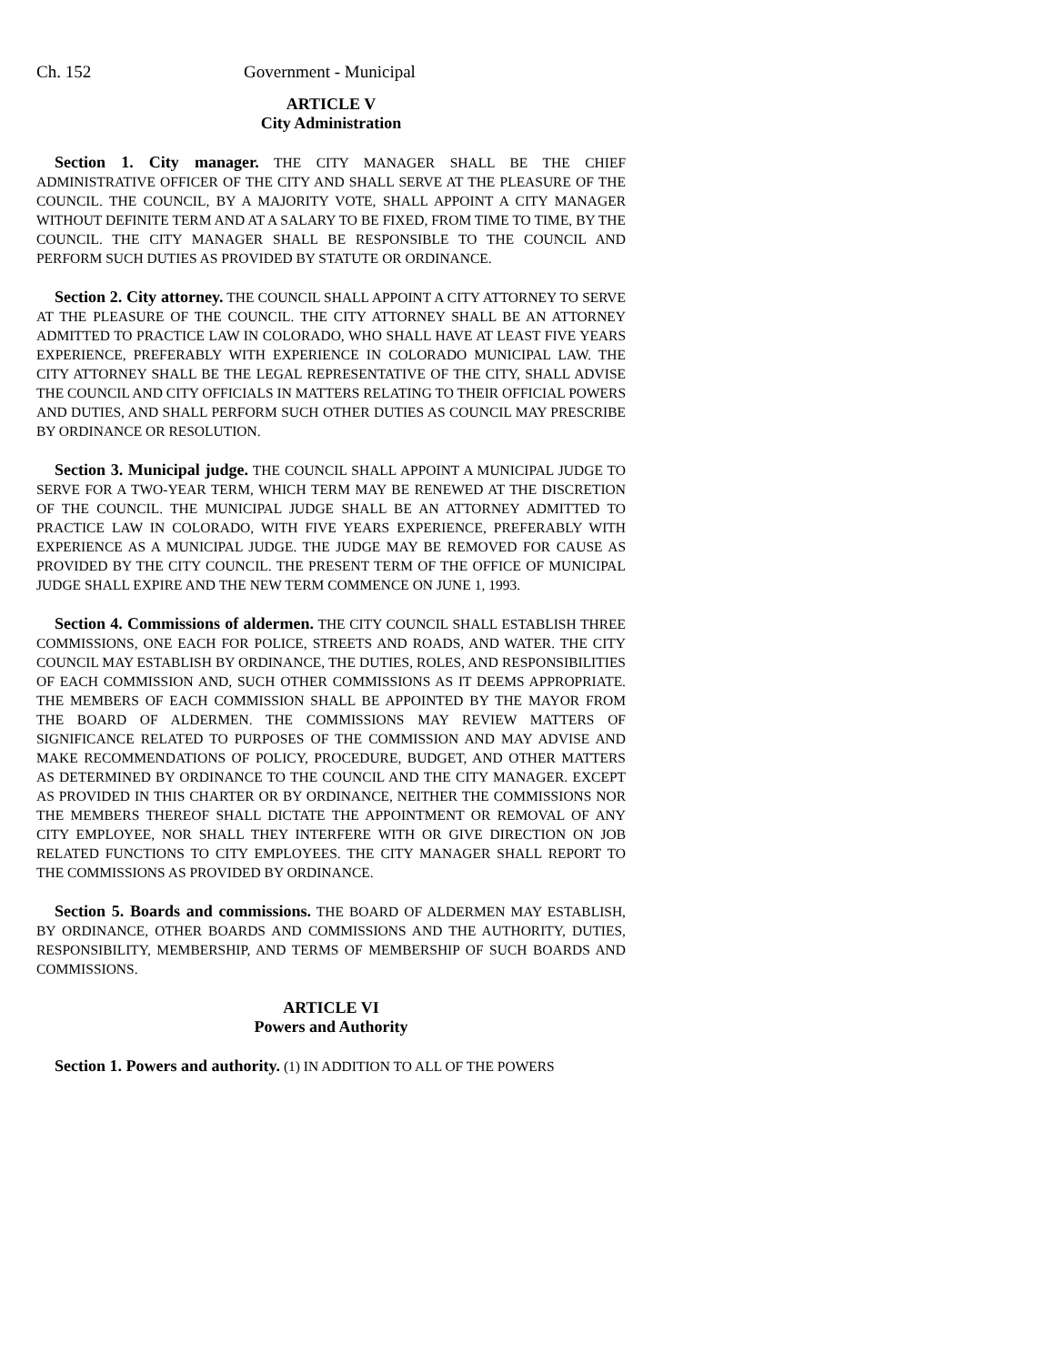Ch. 152 Government - Municipal
ARTICLE V
City Administration
Section 1. City manager. THE CITY MANAGER SHALL BE THE CHIEF ADMINISTRATIVE OFFICER OF THE CITY AND SHALL SERVE AT THE PLEASURE OF THE COUNCIL. THE COUNCIL, BY A MAJORITY VOTE, SHALL APPOINT A CITY MANAGER WITHOUT DEFINITE TERM AND AT A SALARY TO BE FIXED, FROM TIME TO TIME, BY THE COUNCIL. THE CITY MANAGER SHALL BE RESPONSIBLE TO THE COUNCIL AND PERFORM SUCH DUTIES AS PROVIDED BY STATUTE OR ORDINANCE.
Section 2. City attorney. THE COUNCIL SHALL APPOINT A CITY ATTORNEY TO SERVE AT THE PLEASURE OF THE COUNCIL. THE CITY ATTORNEY SHALL BE AN ATTORNEY ADMITTED TO PRACTICE LAW IN COLORADO, WHO SHALL HAVE AT LEAST FIVE YEARS EXPERIENCE, PREFERABLY WITH EXPERIENCE IN COLORADO MUNICIPAL LAW. THE CITY ATTORNEY SHALL BE THE LEGAL REPRESENTATIVE OF THE CITY, SHALL ADVISE THE COUNCIL AND CITY OFFICIALS IN MATTERS RELATING TO THEIR OFFICIAL POWERS AND DUTIES, AND SHALL PERFORM SUCH OTHER DUTIES AS COUNCIL MAY PRESCRIBE BY ORDINANCE OR RESOLUTION.
Section 3. Municipal judge. THE COUNCIL SHALL APPOINT A MUNICIPAL JUDGE TO SERVE FOR A TWO-YEAR TERM, WHICH TERM MAY BE RENEWED AT THE DISCRETION OF THE COUNCIL. THE MUNICIPAL JUDGE SHALL BE AN ATTORNEY ADMITTED TO PRACTICE LAW IN COLORADO, WITH FIVE YEARS EXPERIENCE, PREFERABLY WITH EXPERIENCE AS A MUNICIPAL JUDGE. THE JUDGE MAY BE REMOVED FOR CAUSE AS PROVIDED BY THE CITY COUNCIL. THE PRESENT TERM OF THE OFFICE OF MUNICIPAL JUDGE SHALL EXPIRE AND THE NEW TERM COMMENCE ON JUNE 1, 1993.
Section 4. Commissions of aldermen. THE CITY COUNCIL SHALL ESTABLISH THREE COMMISSIONS, ONE EACH FOR POLICE, STREETS AND ROADS, AND WATER. THE CITY COUNCIL MAY ESTABLISH BY ORDINANCE, THE DUTIES, ROLES, AND RESPONSIBILITIES OF EACH COMMISSION AND, SUCH OTHER COMMISSIONS AS IT DEEMS APPROPRIATE. THE MEMBERS OF EACH COMMISSION SHALL BE APPOINTED BY THE MAYOR FROM THE BOARD OF ALDERMEN. THE COMMISSIONS MAY REVIEW MATTERS OF SIGNIFICANCE RELATED TO PURPOSES OF THE COMMISSION AND MAY ADVISE AND MAKE RECOMMENDATIONS OF POLICY, PROCEDURE, BUDGET, AND OTHER MATTERS AS DETERMINED BY ORDINANCE TO THE COUNCIL AND THE CITY MANAGER. EXCEPT AS PROVIDED IN THIS CHARTER OR BY ORDINANCE, NEITHER THE COMMISSIONS NOR THE MEMBERS THEREOF SHALL DICTATE THE APPOINTMENT OR REMOVAL OF ANY CITY EMPLOYEE, NOR SHALL THEY INTERFERE WITH OR GIVE DIRECTION ON JOB RELATED FUNCTIONS TO CITY EMPLOYEES. THE CITY MANAGER SHALL REPORT TO THE COMMISSIONS AS PROVIDED BY ORDINANCE.
Section 5. Boards and commissions. THE BOARD OF ALDERMEN MAY ESTABLISH, BY ORDINANCE, OTHER BOARDS AND COMMISSIONS AND THE AUTHORITY, DUTIES, RESPONSIBILITY, MEMBERSHIP, AND TERMS OF MEMBERSHIP OF SUCH BOARDS AND COMMISSIONS.
ARTICLE VI
Powers and Authority
Section 1. Powers and authority. (1) IN ADDITION TO ALL OF THE POWERS